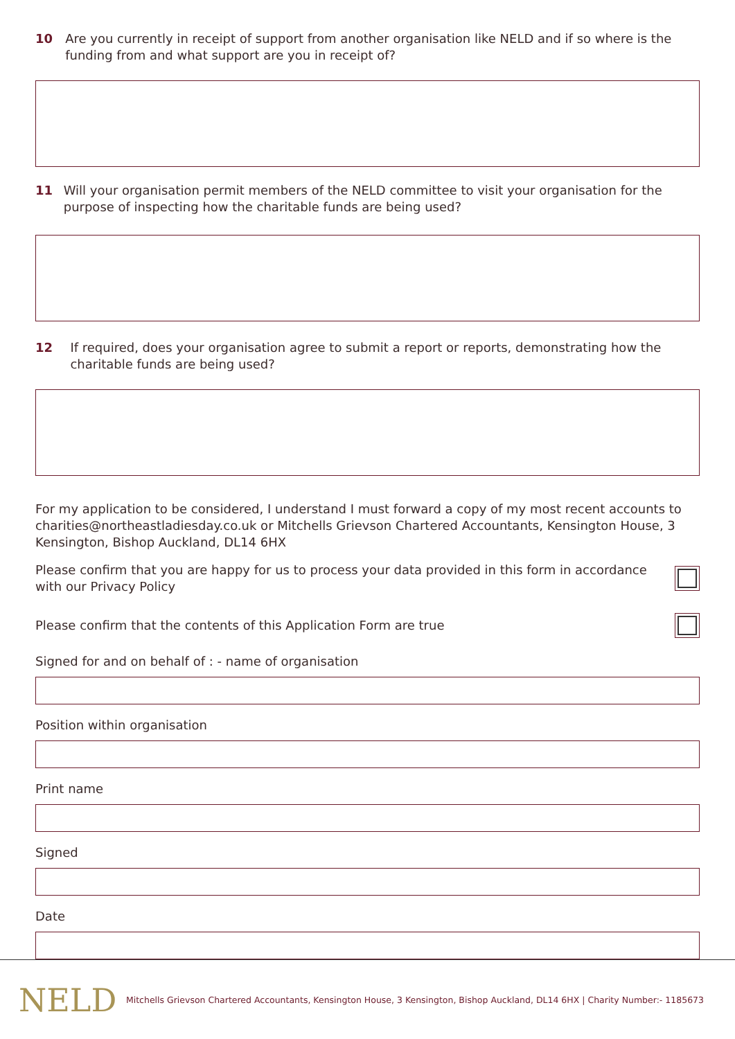10 Are you currently in receipt of support from another organisation like NELD and if so where is the funding from and what support are you in receipt of?
11 Will your organisation permit members of the NELD committee to visit your organisation for the purpose of inspecting how the charitable funds are being used?
12 If required, does your organisation agree to submit a report or reports, demonstrating how the charitable funds are being used?
For my application to be considered, I understand I must forward a copy of my most recent accounts to charities@northeastladiesday.co.uk or Mitchells Grievson Chartered Accountants, Kensington House, 3 Kensington, Bishop Auckland, DL14 6HX
Please confirm that you are happy for us to process your data provided in this form in accordance
with our Privacy Policy
Please confirm that the contents of this Application Form are true
Signed for and on behalf of : - name of organisation
Position within organisation
Print name
Signed
Date
NELD Mitchells Grievson Chartered Accountants, Kensington House, 3 Kensington, Bishop Auckland, DL14 6HX | Charity Number:- 1185673